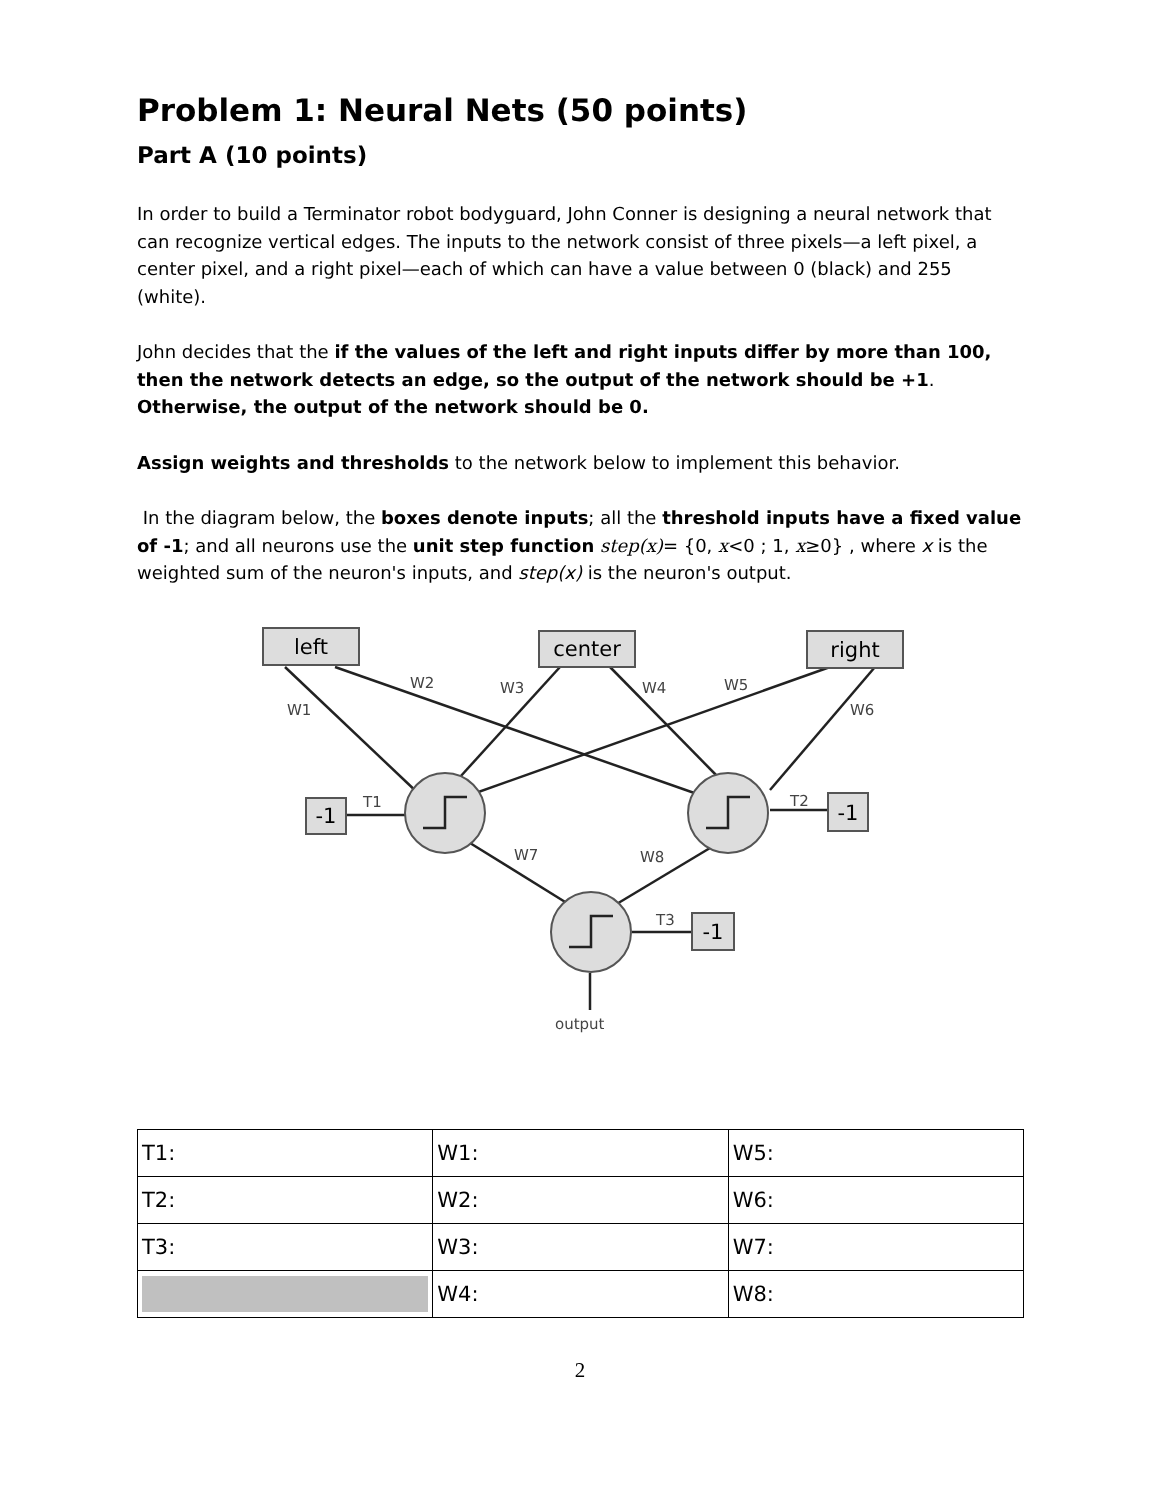Problem 1: Neural Nets (50 points)
Part A (10 points)
In order to build a Terminator robot bodyguard, John Conner is designing a neural network that can recognize vertical edges. The inputs to the network consist of three pixels—a left pixel, a center pixel, and a right pixel—each of which can have a value between 0 (black) and 255 (white).
John decides that the if the values of the left and right inputs differ by more than 100, then the network detects an edge, so the output of the network should be +1. Otherwise, the output of the network should be 0.
Assign weights and thresholds to the network below to implement this behavior.
In the diagram below, the boxes denote inputs; all the threshold inputs have a fixed value of -1; and all neurons use the unit step function step(x)= {0, x<0 ; 1, x≥0} , where x is the weighted sum of the neuron's inputs, and step(x) is the neuron's output.
left
center
right
-1
-1
-1
W1
W2
W3
W4
W5
W6
T1
T2
W7
W8
T3
output
| T1: | W1: | W5: |
| T2: | W2: | W6: |
| T3: | W3: | W7: |
| | W4: | W8: |
2